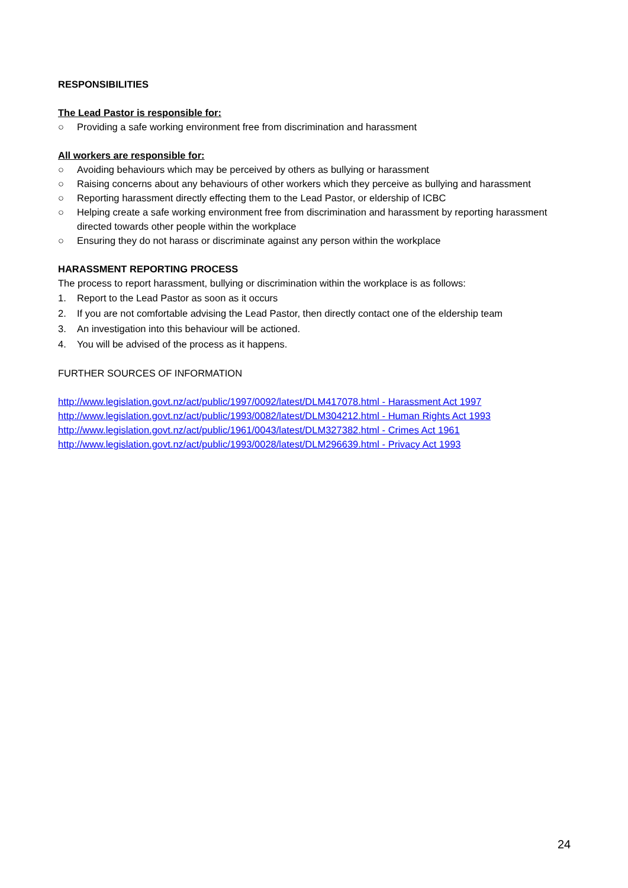RESPONSIBILITIES
The Lead Pastor is responsible for:
○ Providing a safe working environment free from discrimination and harassment
All workers are responsible for:
○ Avoiding behaviours which may be perceived by others as bullying or harassment
○ Raising concerns about any behaviours of other workers which they perceive as bullying and harassment
○ Reporting harassment directly effecting them to the Lead Pastor, or eldership of ICBC
○ Helping create a safe working environment free from discrimination and harassment by reporting harassment directed towards other people within the workplace
○ Ensuring they do not harass or discriminate against any person within the workplace
HARASSMENT REPORTING PROCESS
The process to report harassment, bullying or discrimination within the workplace is as follows:
1. Report to the Lead Pastor as soon as it occurs
2. If you are not comfortable advising the Lead Pastor, then directly contact one of the eldership team
3. An investigation into this behaviour will be actioned.
4. You will be advised of the process as it happens.
FURTHER SOURCES OF INFORMATION
http://www.legislation.govt.nz/act/public/1997/0092/latest/DLM417078.html - Harassment Act 1997
http://www.legislation.govt.nz/act/public/1993/0082/latest/DLM304212.html - Human Rights Act 1993
http://www.legislation.govt.nz/act/public/1961/0043/latest/DLM327382.html - Crimes Act 1961
http://www.legislation.govt.nz/act/public/1993/0028/latest/DLM296639.html - Privacy Act 1993
24